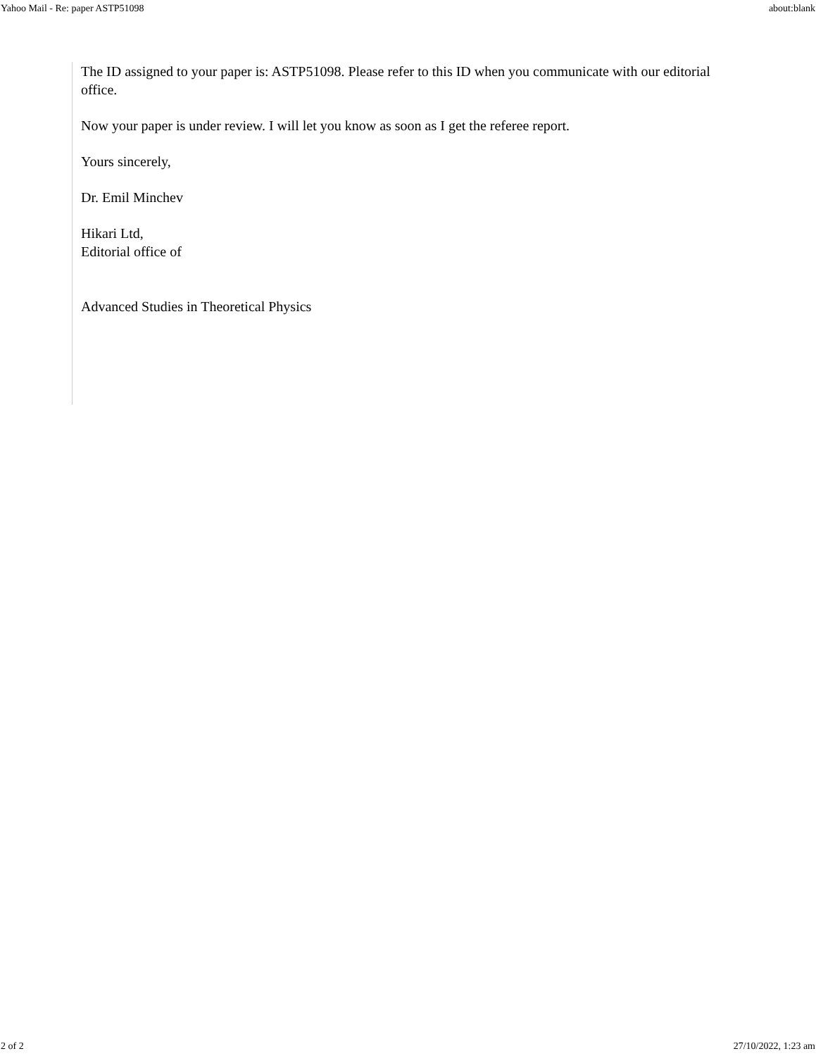Yahoo Mail - Re: paper ASTP51098 about:blank
The ID assigned to your paper is: ASTP51098. Please refer to this ID when you communicate with our editorial office.
Now your paper is under review. I will let you know as soon as I get the referee report.
Yours sincerely,
Dr. Emil Minchev
Hikari Ltd,
Editorial office of
Advanced Studies in Theoretical Physics
2 of 2 27/10/2022, 1:23 am